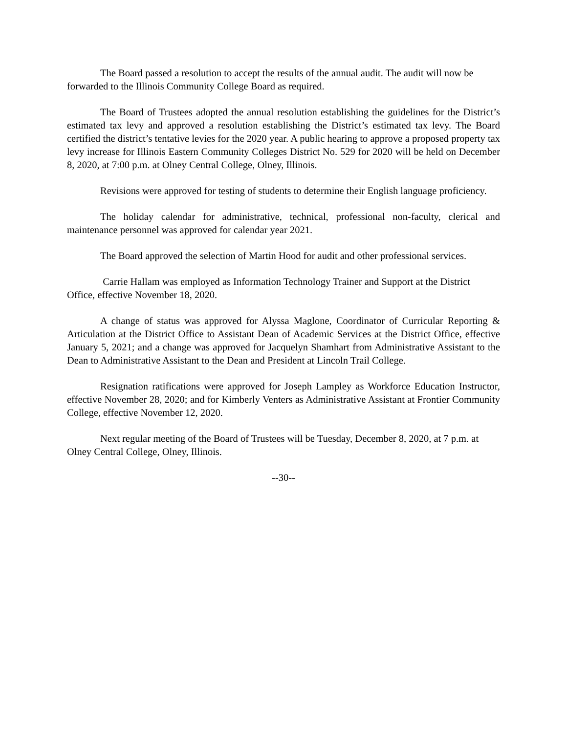The Board passed a resolution to accept the results of the annual audit. The audit will now be forwarded to the Illinois Community College Board as required.
The Board of Trustees adopted the annual resolution establishing the guidelines for the District’s estimated tax levy and approved a resolution establishing the District’s estimated tax levy. The Board certified the district’s tentative levies for the 2020 year. A public hearing to approve a proposed property tax levy increase for Illinois Eastern Community Colleges District No. 529 for 2020 will be held on December 8, 2020, at 7:00 p.m. at Olney Central College, Olney, Illinois.
Revisions were approved for testing of students to determine their English language proficiency.
The holiday calendar for administrative, technical, professional non-faculty, clerical and maintenance personnel was approved for calendar year 2021.
The Board approved the selection of Martin Hood for audit and other professional services.
Carrie Hallam was employed as Information Technology Trainer and Support at the District Office, effective November 18, 2020.
A change of status was approved for Alyssa Maglone, Coordinator of Curricular Reporting & Articulation at the District Office to Assistant Dean of Academic Services at the District Office, effective January 5, 2021; and a change was approved for Jacquelyn Shamhart from Administrative Assistant to the Dean to Administrative Assistant to the Dean and President at Lincoln Trail College.
Resignation ratifications were approved for Joseph Lampley as Workforce Education Instructor, effective November 28, 2020; and for Kimberly Venters as Administrative Assistant at Frontier Community College, effective November 12, 2020.
Next regular meeting of the Board of Trustees will be Tuesday, December 8, 2020, at 7 p.m. at Olney Central College, Olney, Illinois.
--30--